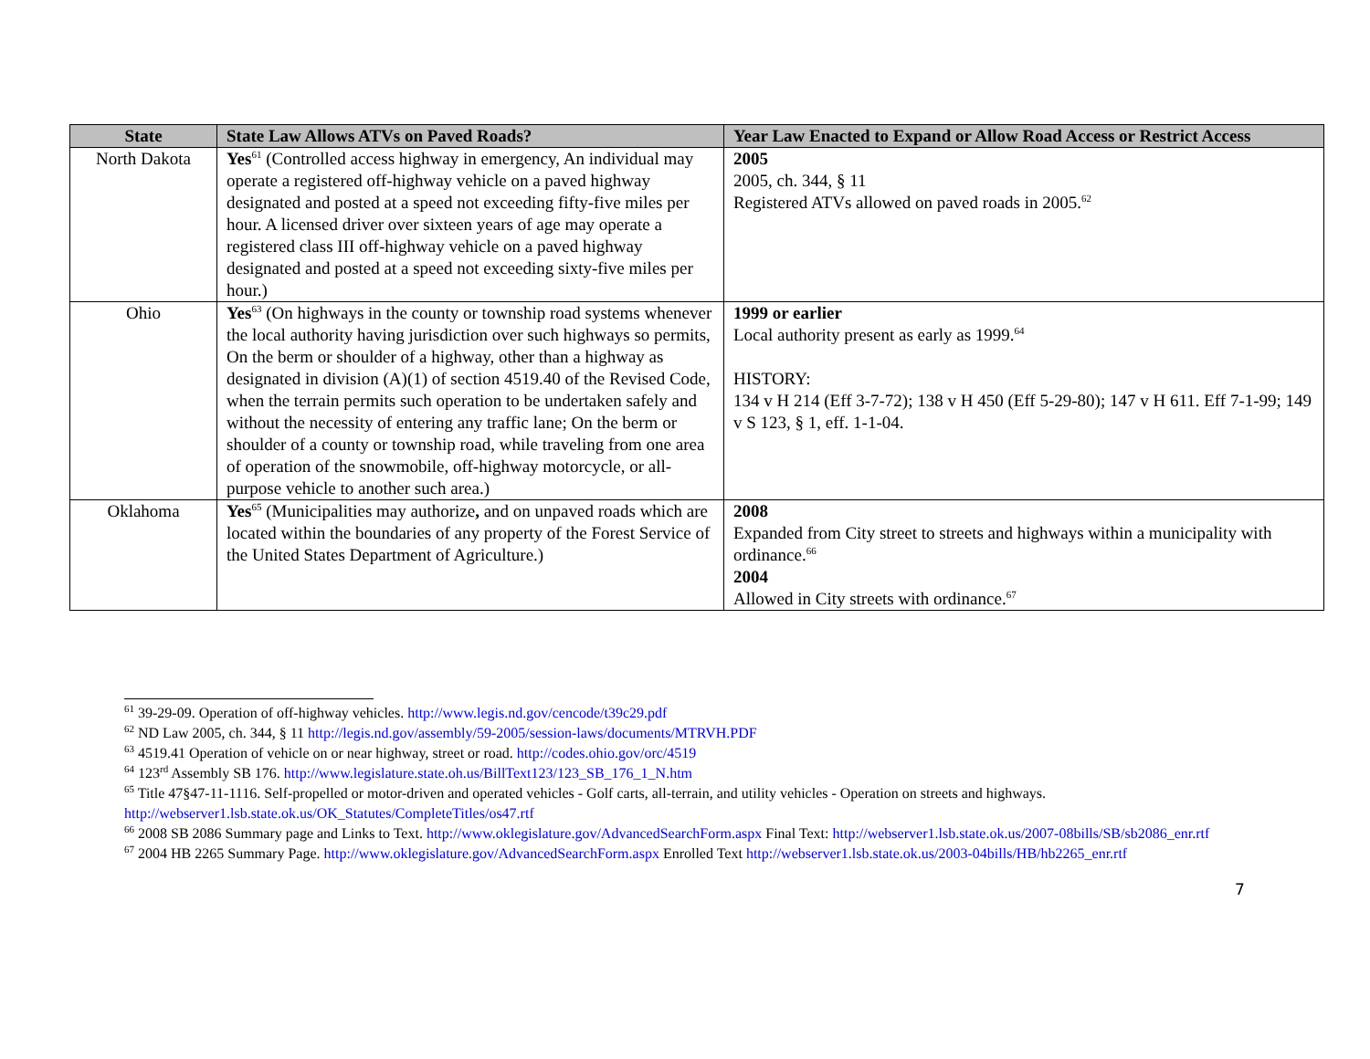| State | State Law Allows ATVs on Paved Roads? | Year Law Enacted to Expand or Allow Road Access or Restrict Access |
| --- | --- | --- |
| North Dakota | Yes<sup>61</sup> (Controlled access highway in emergency, An individual may operate a registered off-highway vehicle on a paved highway designated and posted at a speed not exceeding fifty-five miles per hour. A licensed driver over sixteen years of age may operate a registered class III off-highway vehicle on a paved highway designated and posted at a speed not exceeding sixty-five miles per hour.) | 2005 2005, ch. 344, § 11 Registered ATVs allowed on paved roads in 2005.<sup>62</sup> |
| Ohio | Yes<sup>63</sup> (On highways in the county or township road systems whenever the local authority having jurisdiction over such highways so permits, On the berm or shoulder of a highway, other than a highway as designated in division (A)(1) of section 4519.40 of the Revised Code, when the terrain permits such operation to be undertaken safely and without the necessity of entering any traffic lane; On the berm or shoulder of a county or township road, while traveling from one area of operation of the snowmobile, off-highway motorcycle, or all-purpose vehicle to another such area.) | 1999 or earlier Local authority present as early as 1999.<sup>64</sup> HISTORY: 134 v H 214 (Eff 3-7-72); 138 v H 450 (Eff 5-29-80); 147 v H 611. Eff 7-1-99; 149 v S 123, § 1, eff. 1-1-04. |
| Oklahoma | Yes<sup>65</sup> (Municipalities may authorize , and on unpaved roads which are located within the boundaries of any property of the Forest Service of the United States Department of Agriculture.) | 2008 Expanded from City street to streets and highways within a municipality with ordinance.<sup>66</sup> 2004 Allowed in City streets with ordinance.<sup>67</sup> |
<sup>61</sup> 39-29-09. Operation of off-highway vehicles. http://www.legis.nd.gov/cencode/t39c29.pdf
<sup>62</sup> ND Law 2005, ch. 344, § 11 http://legis.nd.gov/assembly/59-2005/session-laws/documents/MTRVH.PDF
<sup>63</sup> 4519.41 Operation of vehicle on or near highway, street or road. http://codes.ohio.gov/orc/4519
<sup>64</sup> 123<sup>rd</sup> Assembly SB 176. http://www.legislature.state.oh.us/BillText123/123_SB_176_1_N.htm
<sup>65</sup> Title 47§47-11-1116. Self-propelled or motor-driven and operated vehicles - Golf carts, all-terrain, and utility vehicles - Operation on streets and highways. http://webserver1.lsb.state.ok.us/OK_Statutes/CompleteTitles/os47.rtf
<sup>66</sup> 2008 SB 2086 Summary page and Links to Text. http://www.oklegislature.gov/AdvancedSearchForm.aspx Final Text: http://webserver1.lsb.state.ok.us/2007-08bills/SB/sb2086_enr.rtf
<sup>67</sup> 2004 HB 2265 Summary Page. http://www.oklegislature.gov/AdvancedSearchForm.aspx Enrolled Text http://webserver1.lsb.state.ok.us/2003-04bills/HB/hb2265_enr.rtf
7